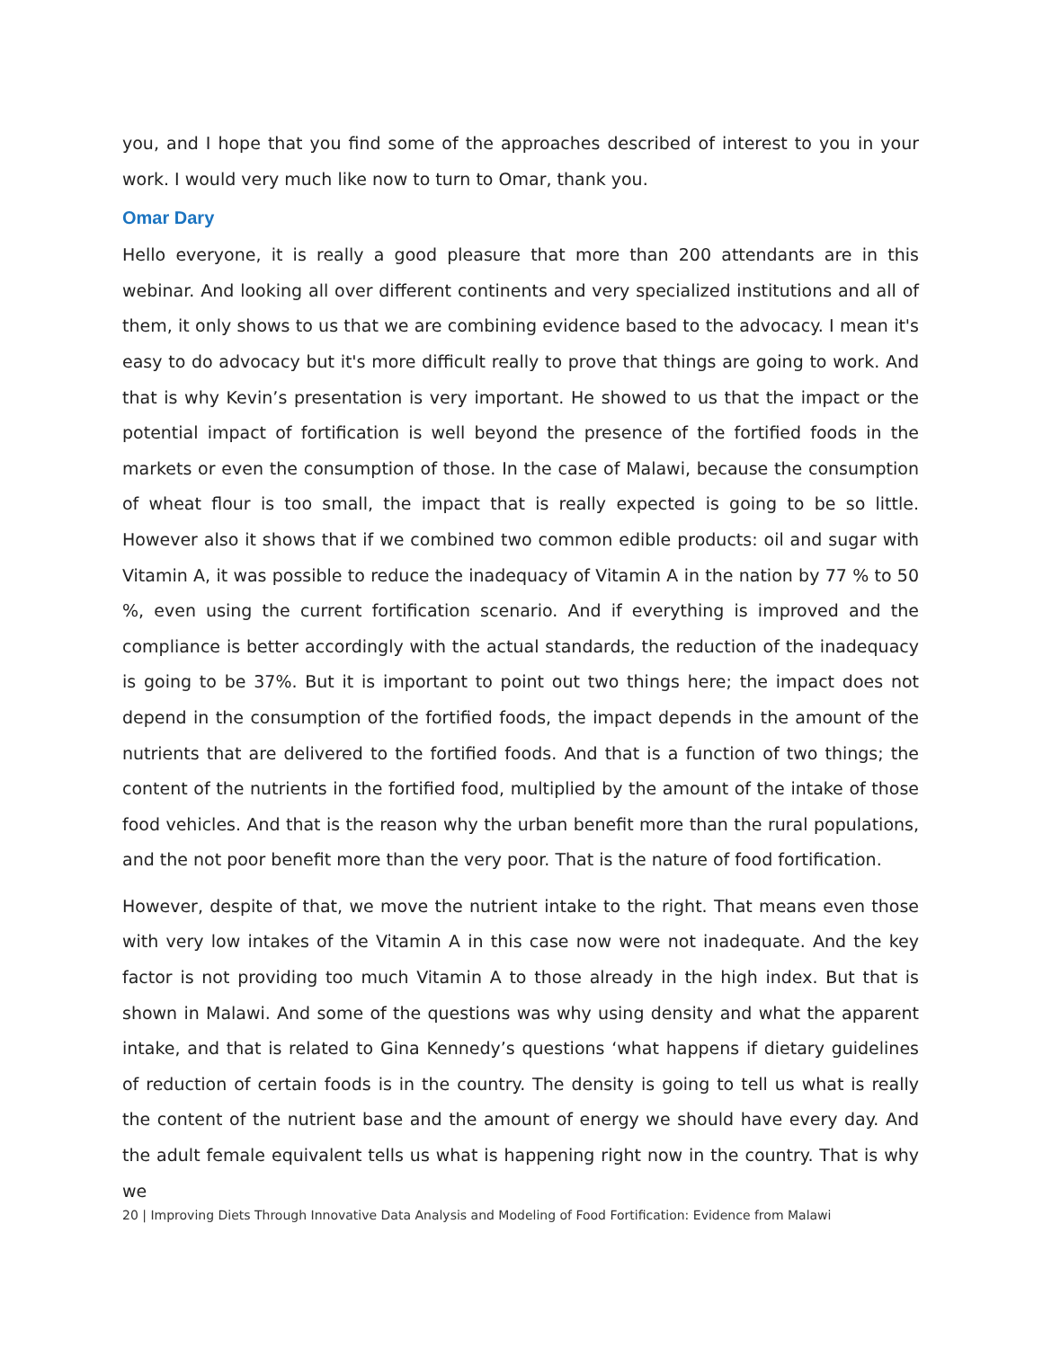you, and I hope that you find some of the approaches described of interest to you in your work. I would very much like now to turn to Omar, thank you.
Omar Dary
Hello everyone, it is really a good pleasure that more than 200 attendants are in this webinar. And looking all over different continents and very specialized institutions and all of them, it only shows to us that we are combining evidence based to the advocacy. I mean it's easy to do advocacy but it's more difficult really to prove that things are going to work. And that is why Kevin’s presentation is very important. He showed to us that the impact or the potential impact of fortification is well beyond the presence of the fortified foods in the markets or even the consumption of those. In the case of Malawi, because the consumption of wheat flour is too small, the impact that is really expected is going to be so little. However also it shows that if we combined two common edible products: oil and sugar with Vitamin A, it was possible to reduce the inadequacy of Vitamin A in the nation by 77 % to 50 %, even using the current fortification scenario. And if everything is improved and the compliance is better accordingly with the actual standards, the reduction of the inadequacy is going to be 37%. But it is important to point out two things here; the impact does not depend in the consumption of the fortified foods, the impact depends in the amount of the nutrients that are delivered to the fortified foods. And that is a function of two things; the content of the nutrients in the fortified food, multiplied by the amount of the intake of those food vehicles. And that is the reason why the urban benefit more than the rural populations, and the not poor benefit more than the very poor. That is the nature of food fortification.
However, despite of that, we move the nutrient intake to the right. That means even those with very low intakes of the Vitamin A in this case now were not inadequate. And the key factor is not providing too much Vitamin A to those already in the high index. But that is shown in Malawi. And some of the questions was why using density and what the apparent intake, and that is related to Gina Kennedy’s questions ‘what happens if dietary guidelines of reduction of certain foods is in the country. The density is going to tell us what is really the content of the nutrient base and the amount of energy we should have every day. And the adult female equivalent tells us what is happening right now in the country. That is why we
20 | Improving Diets Through Innovative Data Analysis and Modeling of Food Fortification: Evidence from Malawi